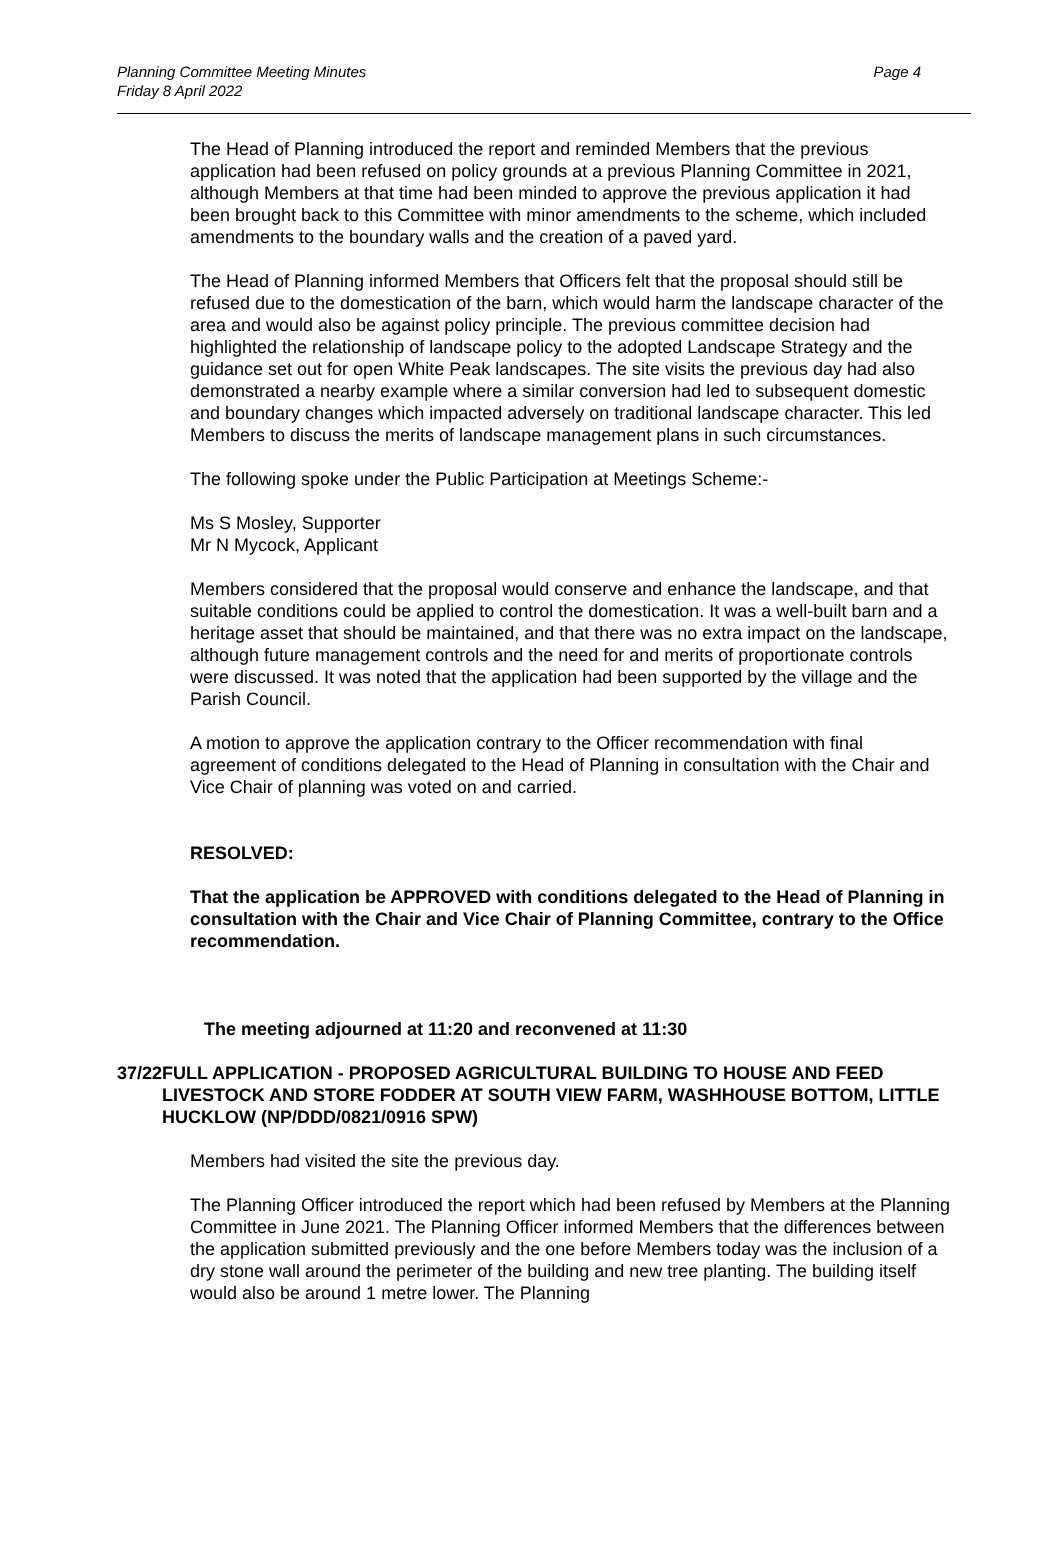Planning Committee Meeting Minutes
Friday 8 April 2022
Page 4
The Head of Planning introduced the report and reminded Members that the previous application had been refused on policy grounds at a previous Planning Committee in 2021, although Members at that time had been minded to approve the previous application it had been brought back to this Committee with minor amendments to the scheme, which included amendments to the boundary walls and the creation of a paved yard.
The Head of Planning informed Members that Officers felt that the proposal should still be refused due to the domestication of the barn, which would harm the landscape character of the area and would also be against policy principle. The previous committee decision had highlighted the relationship of landscape policy to the adopted Landscape Strategy and the guidance set out for open White Peak landscapes. The site visits the previous day had also demonstrated a nearby example where a similar conversion had led to subsequent domestic and boundary changes which impacted adversely on traditional landscape character. This led Members to discuss the merits of landscape management plans in such circumstances.
The following spoke under the Public Participation at Meetings Scheme:-
Ms S Mosley, Supporter
Mr N Mycock, Applicant
Members considered that the proposal would conserve and enhance the landscape, and that suitable conditions could be applied to control the domestication. It was a well-built barn and a heritage asset that should be maintained, and that there was no extra impact on the landscape, although future management controls and the need for and merits of proportionate controls were discussed. It was noted that the application had been supported by the village and the Parish Council.
A motion to approve the application contrary to the Officer recommendation with final agreement of conditions delegated to the Head of Planning in consultation with the Chair and Vice Chair of planning was voted on and carried.
RESOLVED:
That the application be APPROVED with conditions delegated to the Head of Planning in consultation with the Chair and Vice Chair of Planning Committee, contrary to the Office recommendation.
The meeting adjourned at 11:20 and reconvened at 11:30
37/22 FULL APPLICATION - PROPOSED AGRICULTURAL BUILDING TO HOUSE AND FEED LIVESTOCK AND STORE FODDER AT SOUTH VIEW FARM, WASHHOUSE BOTTOM, LITTLE HUCKLOW (NP/DDD/0821/0916 SPW)
Members had visited the site the previous day.
The Planning Officer introduced the report which had been refused by Members at the Planning Committee in June 2021. The Planning Officer informed Members that the differences between the application submitted previously and the one before Members today was the inclusion of a dry stone wall around the perimeter of the building and new tree planting. The building itself would also be around 1 metre lower. The Planning